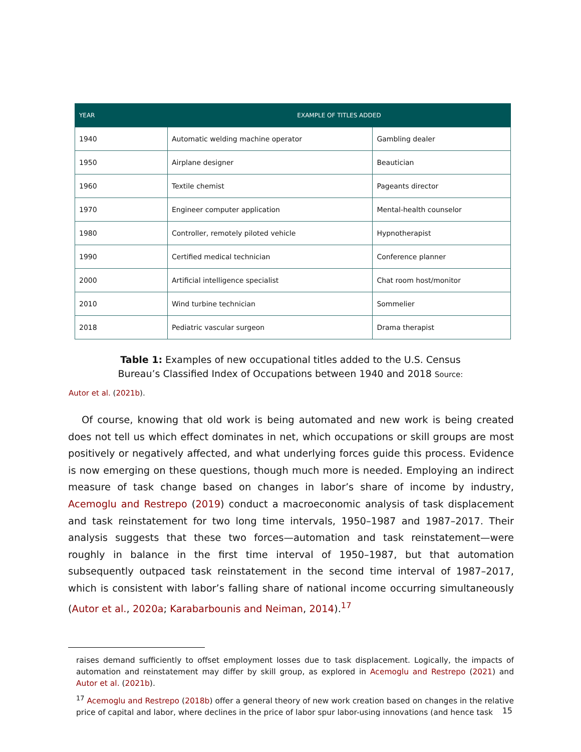| YEAR | EXAMPLE OF TITLES ADDED | |
| --- | --- | --- |
| 1940 | Automatic welding machine operator | Gambling dealer |
| 1950 | Airplane designer | Beautician |
| 1960 | Textile chemist | Pageants director |
| 1970 | Engineer computer application | Mental-health counselor |
| 1980 | Controller, remotely piloted vehicle | Hypnotherapist |
| 1990 | Certified medical technician | Conference planner |
| 2000 | Artificial intelligence specialist | Chat room host/monitor |
| 2010 | Wind turbine technician | Sommelier |
| 2018 | Pediatric vascular surgeon | Drama therapist |
Table 1: Examples of new occupational titles added to the U.S. Census Bureau’s Classified Index of Occupations between 1940 and 2018 Source:
Autor et al. (2021b).
Of course, knowing that old work is being automated and new work is being created does not tell us which effect dominates in net, which occupations or skill groups are most positively or negatively affected, and what underlying forces guide this process. Evidence is now emerging on these questions, though much more is needed. Employing an indirect measure of task change based on changes in labor’s share of income by industry, Acemoglu and Restrepo (2019) conduct a macroeconomic analysis of task displacement and task reinstatement for two long time intervals, 1950–1987 and 1987–2017. Their analysis suggests that these two forces—automation and task reinstatement—were roughly in balance in the first time interval of 1950–1987, but that automation subsequently outpaced task reinstatement in the second time interval of 1987–2017, which is consistent with labor’s falling share of national income occurring simultaneously (Autor et al., 2020a; Karabarbounis and Neiman, 2014).<sup>17</sup>
raises demand sufficiently to offset employment losses due to task displacement. Logically, the impacts of automation and reinstatement may differ by skill group, as explored in Acemoglu and Restrepo (2021) and Autor et al. (2021b).
<sup>17</sup> Acemoglu and Restrepo (2018b) offer a general theory of new work creation based on changes in the relative price of capital and labor, where declines in the price of labor spur labor-using innovations (and hence task
15